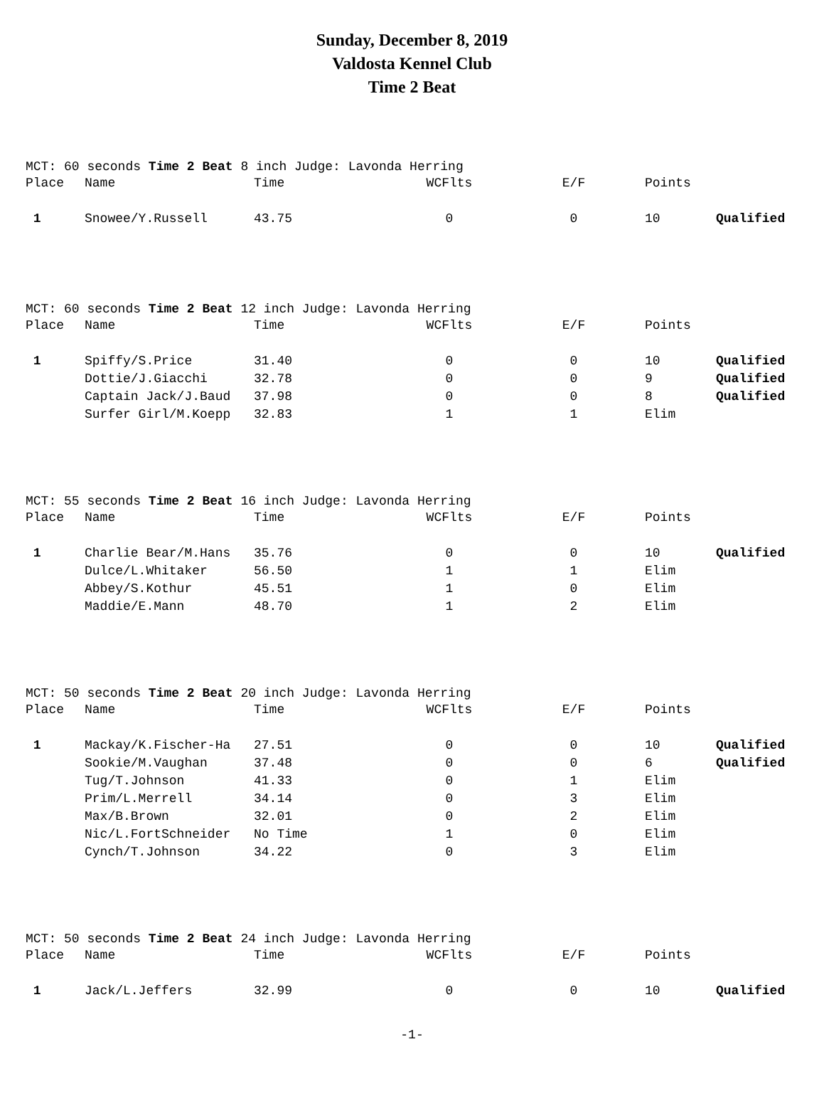Sunday, December 8, 2019
Valdosta Kennel Club
Time 2 Beat
MCT: 60 seconds Time 2 Beat 8 inch Judge: Lavonda Herring
| Place | Name | Time | WCFlts | E/F | Points | |
| --- | --- | --- | --- | --- | --- | --- |
| 1 | Snowee/Y.Russell | 43.75 | 0 | 0 | 10 | Qualified |
MCT: 60 seconds Time 2 Beat 12 inch Judge: Lavonda Herring
| Place | Name | Time | WCFlts | E/F | Points | |
| --- | --- | --- | --- | --- | --- | --- |
| 1 | Spiffy/S.Price | 31.40 | 0 | 0 | 10 | Qualified |
| | Dottie/J.Giacchi | 32.78 | 0 | 0 | 9 | Qualified |
| | Captain Jack/J.Baud | 37.98 | 0 | 0 | 8 | Qualified |
| | Surfer Girl/M.Koepp | 32.83 | 1 | 1 | Elim | |
MCT: 55 seconds Time 2 Beat 16 inch Judge: Lavonda Herring
| Place | Name | Time | WCFlts | E/F | Points | |
| --- | --- | --- | --- | --- | --- | --- |
| 1 | Charlie Bear/M.Hans | 35.76 | 0 | 0 | 10 | Qualified |
| | Dulce/L.Whitaker | 56.50 | 1 | 1 | Elim | |
| | Abbey/S.Kothur | 45.51 | 1 | 0 | Elim | |
| | Maddie/E.Mann | 48.70 | 1 | 2 | Elim | |
MCT: 50 seconds Time 2 Beat 20 inch Judge: Lavonda Herring
| Place | Name | Time | WCFlts | E/F | Points | |
| --- | --- | --- | --- | --- | --- | --- |
| 1 | Mackay/K.Fischer-Ha | 27.51 | 0 | 0 | 10 | Qualified |
| | Sookie/M.Vaughan | 37.48 | 0 | 0 | 6 | Qualified |
| | Tug/T.Johnson | 41.33 | 0 | 1 | Elim | |
| | Prim/L.Merrell | 34.14 | 0 | 3 | Elim | |
| | Max/B.Brown | 32.01 | 0 | 2 | Elim | |
| | Nic/L.FortSchneider | No Time | 1 | 0 | Elim | |
| | Cynch/T.Johnson | 34.22 | 0 | 3 | Elim | |
MCT: 50 seconds Time 2 Beat 24 inch Judge: Lavonda Herring
| Place | Name | Time | WCFlts | E/F | Points | |
| --- | --- | --- | --- | --- | --- | --- |
| 1 | Jack/L.Jeffers | 32.99 | 0 | 0 | 10 | Qualified |
-1-